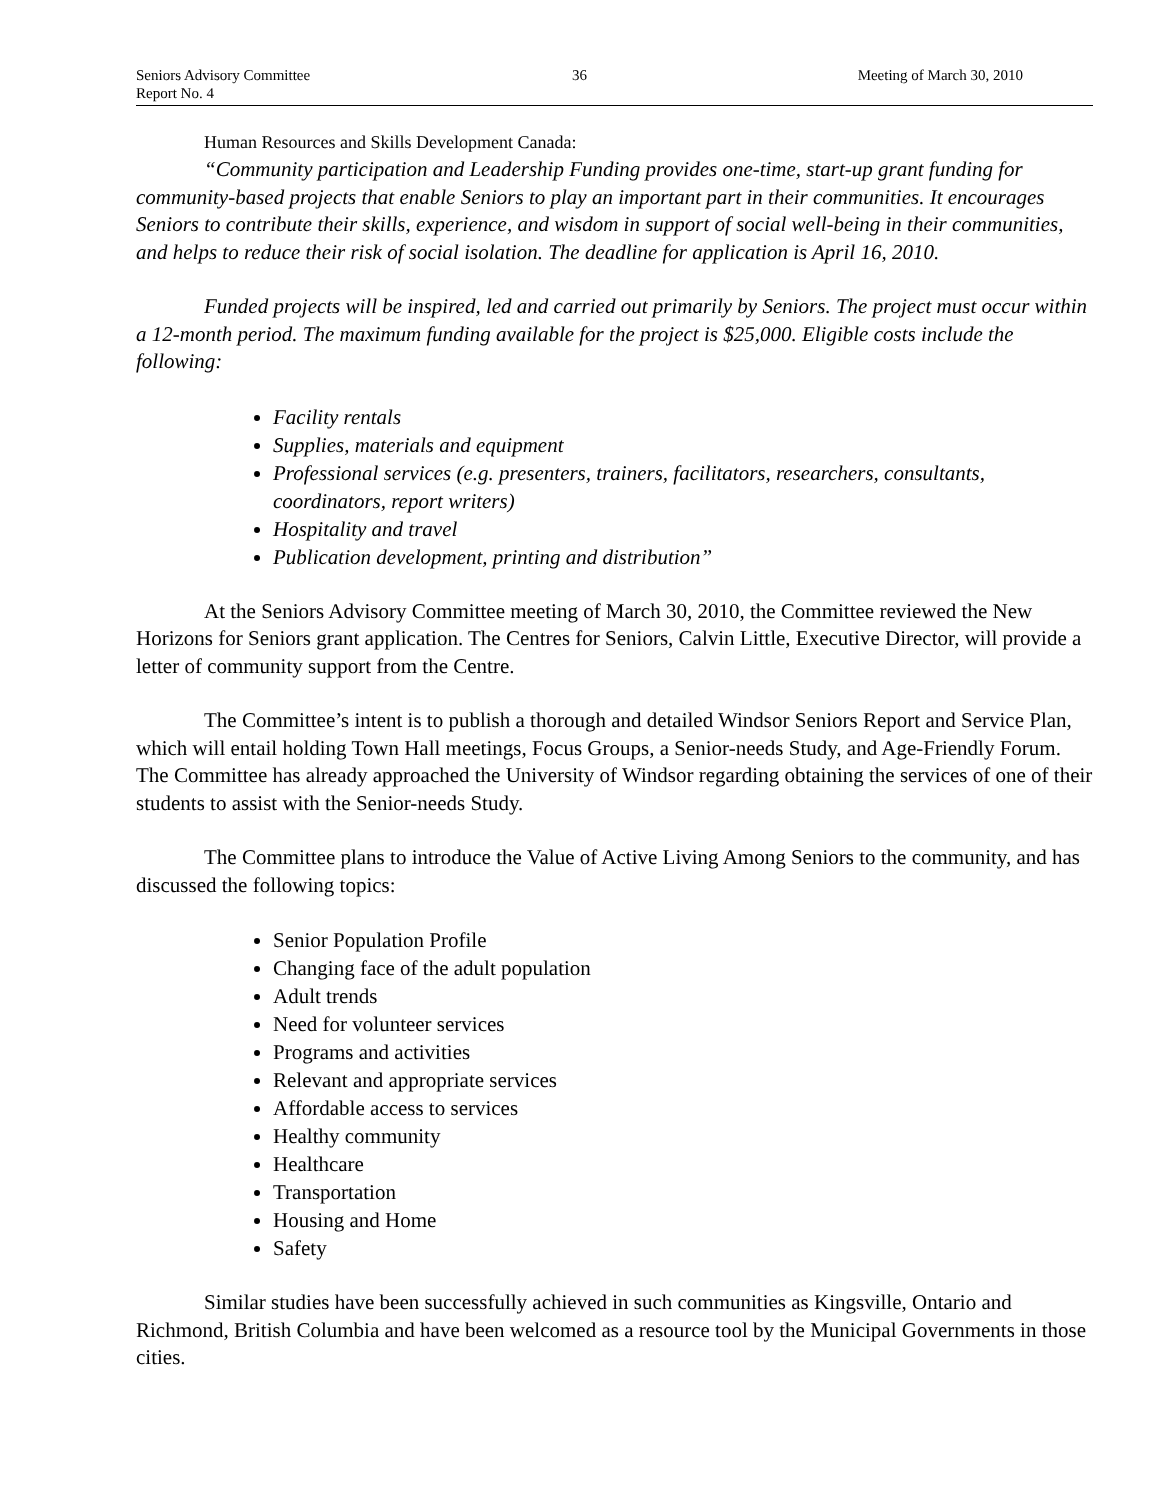Seniors Advisory Committee
Report No. 4
36 Meeting of March 30, 2010
Human Resources and Skills Development Canada:
“Community participation and Leadership Funding provides one-time, start-up grant funding for community-based projects that enable Seniors to play an important part in their communities. It encourages Seniors to contribute their skills, experience, and wisdom in support of social well-being in their communities, and helps to reduce their risk of social isolation. The deadline for application is April 16, 2010.
Funded projects will be inspired, led and carried out primarily by Seniors. The project must occur within a 12-month period. The maximum funding available for the project is $25,000. Eligible costs include the following:
Facility rentals
Supplies, materials and equipment
Professional services (e.g. presenters, trainers, facilitators, researchers, consultants, coordinators, report writers)
Hospitality and travel
Publication development, printing and distribution”
At the Seniors Advisory Committee meeting of March 30, 2010, the Committee reviewed the New Horizons for Seniors grant application. The Centres for Seniors, Calvin Little, Executive Director, will provide a letter of community support from the Centre.
The Committee’s intent is to publish a thorough and detailed Windsor Seniors Report and Service Plan, which will entail holding Town Hall meetings, Focus Groups, a Senior-needs Study, and Age-Friendly Forum. The Committee has already approached the University of Windsor regarding obtaining the services of one of their students to assist with the Senior-needs Study.
The Committee plans to introduce the Value of Active Living Among Seniors to the community, and has discussed the following topics:
Senior Population Profile
Changing face of the adult population
Adult trends
Need for volunteer services
Programs and activities
Relevant and appropriate services
Affordable access to services
Healthy community
Healthcare
Transportation
Housing and Home
Safety
Similar studies have been successfully achieved in such communities as Kingsville, Ontario and Richmond, British Columbia and have been welcomed as a resource tool by the Municipal Governments in those cities.